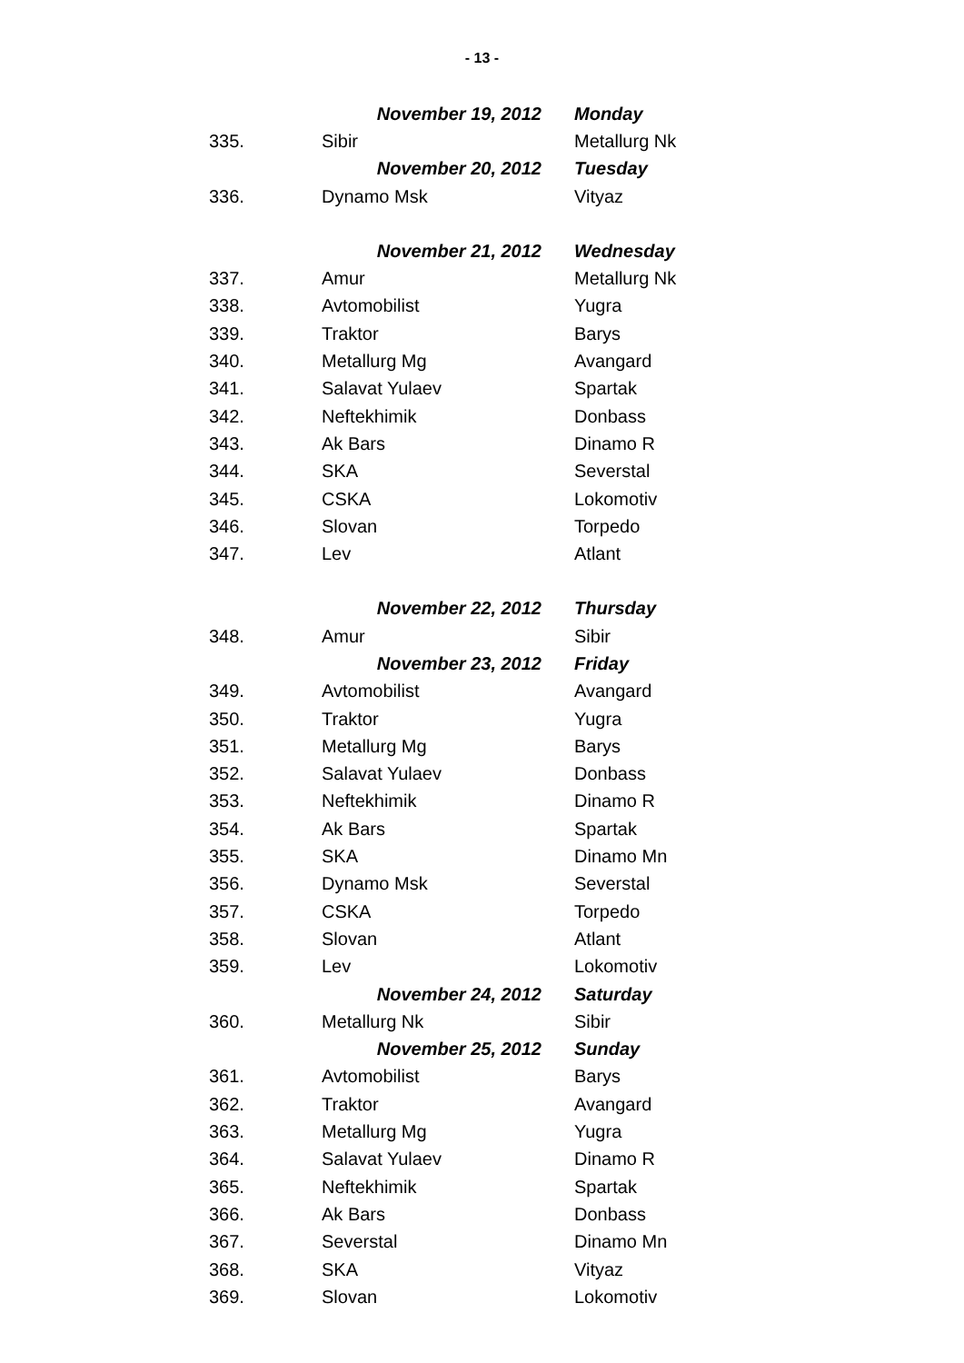- 13 -
| | November 19, 2012 | Monday |
| 335. | Sibir | Metallurg Nk |
| | November 20, 2012 | Tuesday |
| 336. | Dynamo Msk | Vityaz |
| | November 21, 2012 | Wednesday |
| 337. | Amur | Metallurg Nk |
| 338. | Avtomobilist | Yugra |
| 339. | Traktor | Barys |
| 340. | Metallurg Mg | Avangard |
| 341. | Salavat Yulaev | Spartak |
| 342. | Neftekhimik | Donbass |
| 343. | Ak Bars | Dinamo R |
| 344. | SKA | Severstal |
| 345. | CSKA | Lokomotiv |
| 346. | Slovan | Torpedo |
| 347. | Lev | Atlant |
| | November 22, 2012 | Thursday |
| 348. | Amur | Sibir |
| | November 23, 2012 | Friday |
| 349. | Avtomobilist | Avangard |
| 350. | Traktor | Yugra |
| 351. | Metallurg Mg | Barys |
| 352. | Salavat Yulaev | Donbass |
| 353. | Neftekhimik | Dinamo R |
| 354. | Ak Bars | Spartak |
| 355. | SKA | Dinamo Mn |
| 356. | Dynamo Msk | Severstal |
| 357. | CSKA | Torpedo |
| 358. | Slovan | Atlant |
| 359. | Lev | Lokomotiv |
| | November 24, 2012 | Saturday |
| 360. | Metallurg Nk | Sibir |
| | November 25, 2012 | Sunday |
| 361. | Avtomobilist | Barys |
| 362. | Traktor | Avangard |
| 363. | Metallurg Mg | Yugra |
| 364. | Salavat Yulaev | Dinamo R |
| 365. | Neftekhimik | Spartak |
| 366. | Ak Bars | Donbass |
| 367. | Severstal | Dinamo Mn |
| 368. | SKA | Vityaz |
| 369. | Slovan | Lokomotiv |